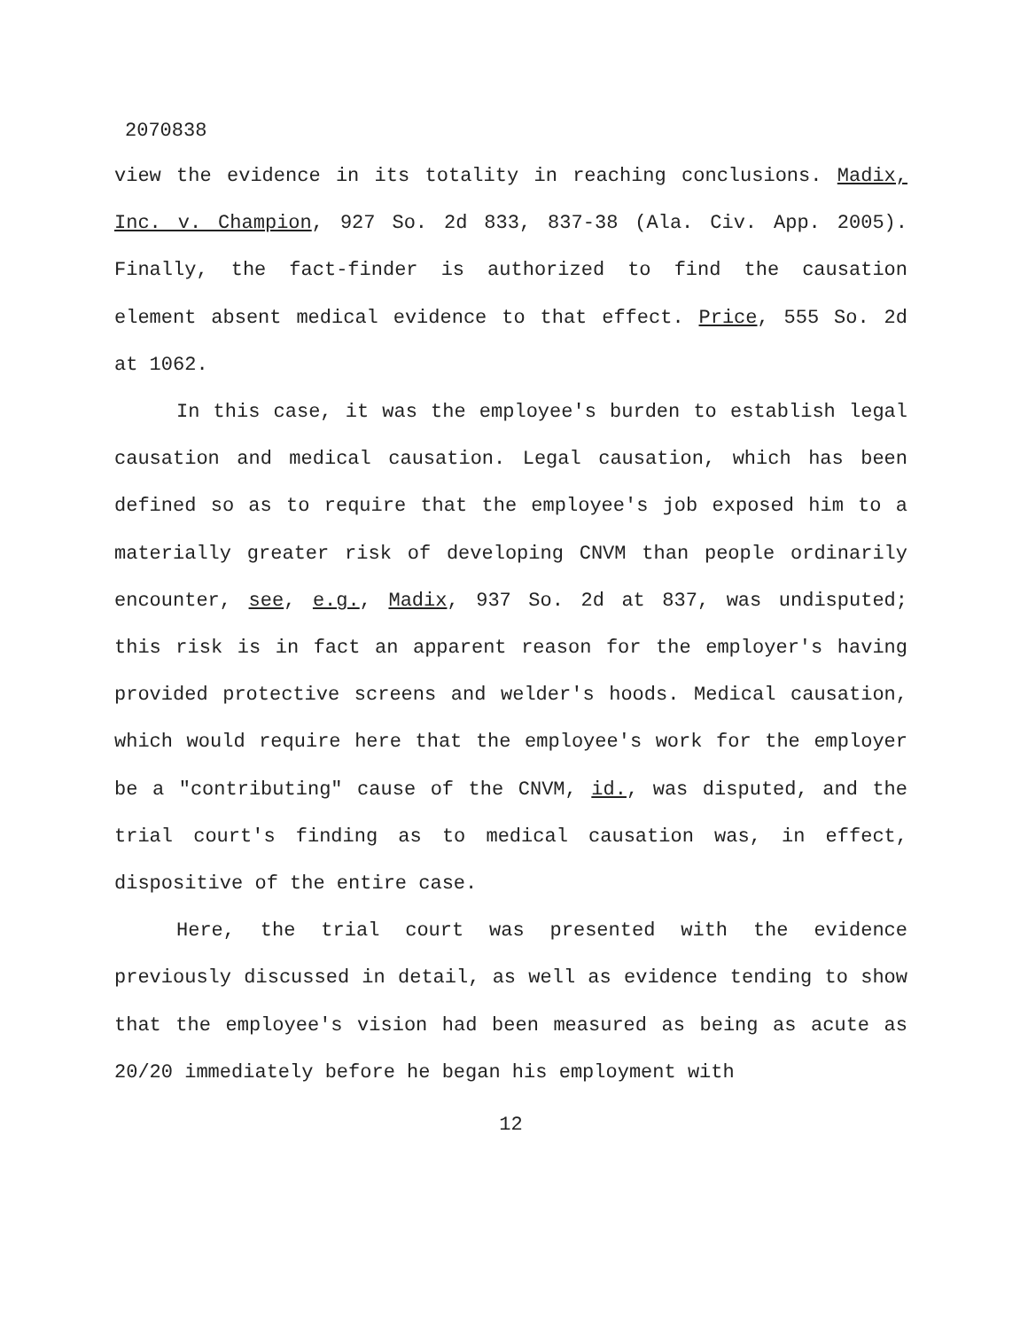2070838
view the evidence in its totality in reaching conclusions. Madix, Inc. v. Champion, 927 So. 2d 833, 837-38 (Ala. Civ. App. 2005). Finally, the fact-finder is authorized to find the causation element absent medical evidence to that effect. Price, 555 So. 2d at 1062.
In this case, it was the employee's burden to establish legal causation and medical causation. Legal causation, which has been defined so as to require that the employee's job exposed him to a materially greater risk of developing CNVM than people ordinarily encounter, see, e.g., Madix, 937 So. 2d at 837, was undisputed; this risk is in fact an apparent reason for the employer's having provided protective screens and welder's hoods. Medical causation, which would require here that the employee's work for the employer be a "contributing" cause of the CNVM, id., was disputed, and the trial court's finding as to medical causation was, in effect, dispositive of the entire case.
Here, the trial court was presented with the evidence previously discussed in detail, as well as evidence tending to show that the employee's vision had been measured as being as acute as 20/20 immediately before he began his employment with
12